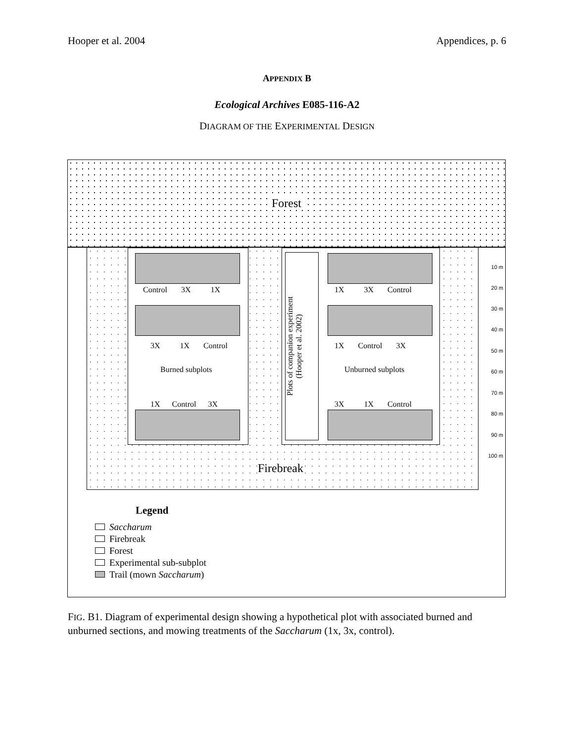Hooper et al. 2004 Appendices, p. 6
APPENDIX B
Ecological Archives E085-116-A2
DIAGRAM OF THE EXPERIMENTAL DESIGN
Forest
Control 3X 1X
3X 1X Control
Burned subplots
1X Control 3X
Plots of companion experiment
(Hooper et al. 2002)
1X 3X Control
1X Control 3X
Unburned subplots
3X 1X Control
Firebreak
10 m
20 m
30 m
40 m
50 m
60 m
70 m
80 m
90 m
100 m
Legend
Saccharum
Firebreak
Forest
Experimental sub-subplot
Trail (mown Saccharum)
FIG. B1. Diagram of experimental design showing a hypothetical plot with associated burned and unburned sections, and mowing treatments of the Saccharum (1x, 3x, control).